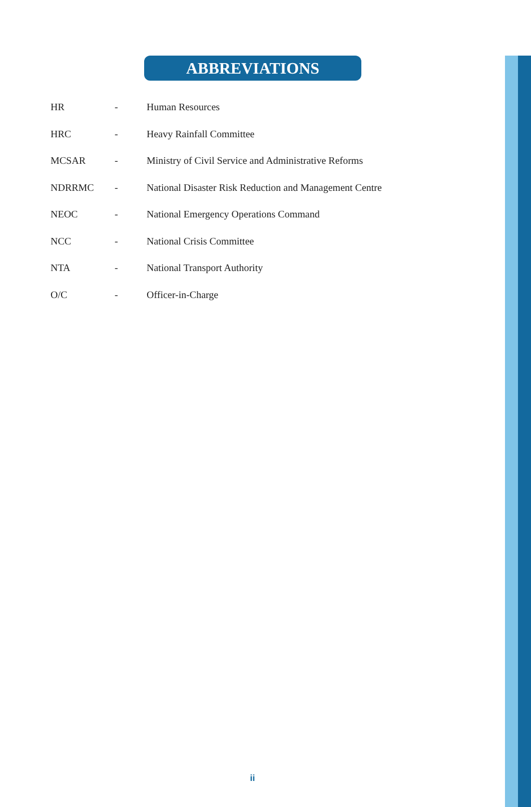ABBREVIATIONS
| HR | - | Human Resources |
| HRC | - | Heavy Rainfall Committee |
| MCSAR | - | Ministry of Civil Service and Administrative Reforms |
| NDRRMC | - | National Disaster Risk Reduction and Management Centre |
| NEOC | - | National Emergency Operations Command |
| NCC | - | National Crisis Committee |
| NTA | - | National Transport Authority |
| O/C | - | Officer-in-Charge |
ii